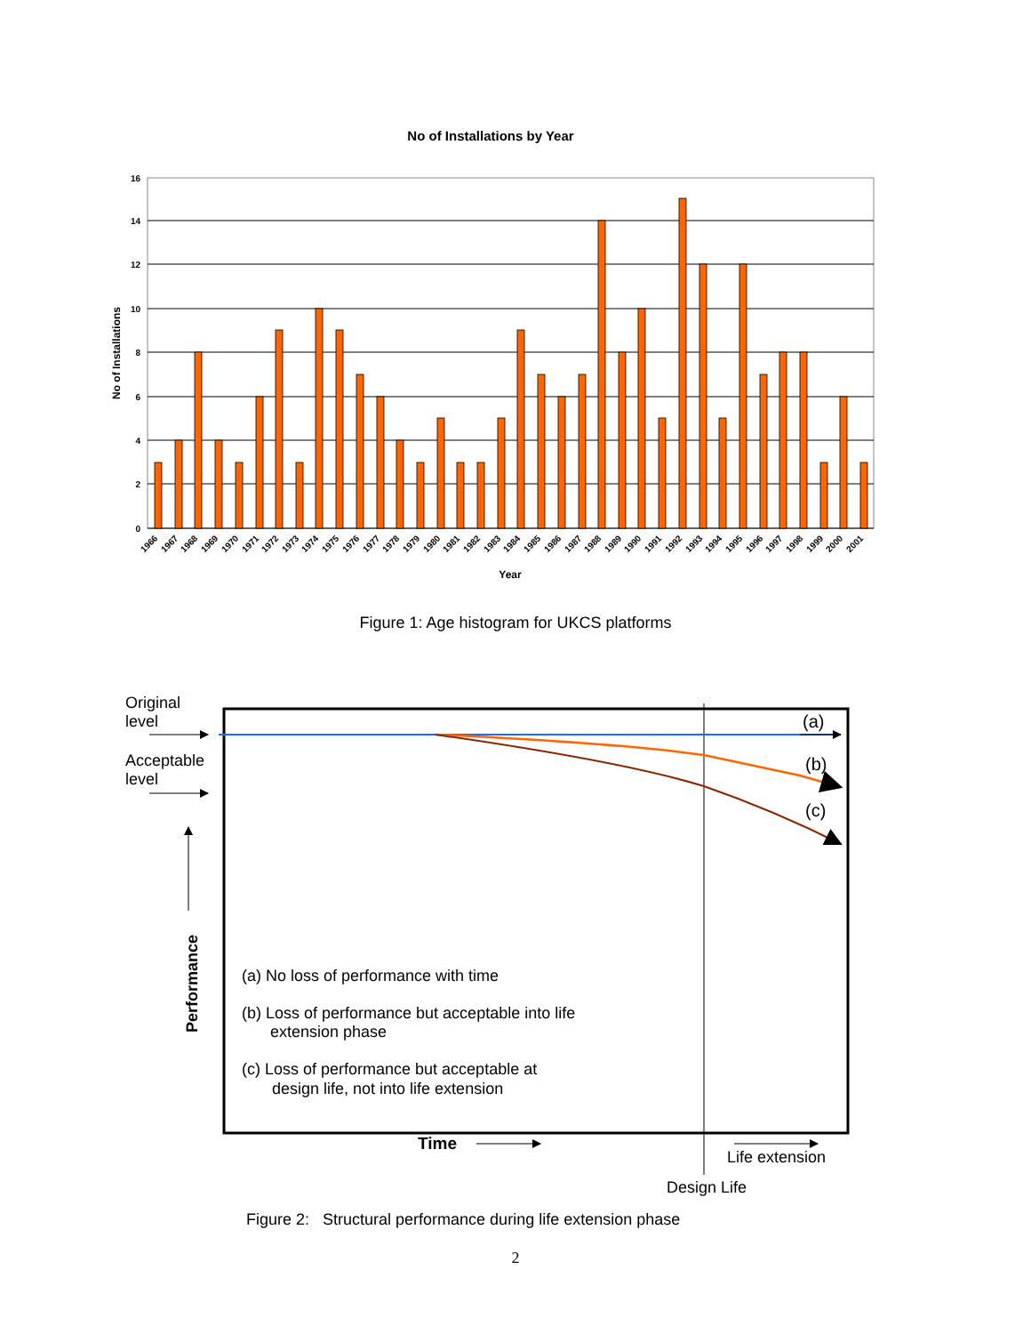No of Installations by Year
16
14
12
10
8
6
4
2
0
No of Installations
1966
1967
1968
1969
1970
1971
1972
1973
1974
1975
1976
1977
1978
1979
1980
1981
1982
1983
1984
1985
1986
1987
1988
1989
1990
1991
1992
1993
1994
1995
1996
1997
1998
1999
2000
2001
Year
Figure 1: Age histogram for UKCS platforms
Original
level
Acceptable
level
Performance
(a)
(b)
(c)
(a) No loss of performance with time
(b) Loss of performance but acceptable into life
extension phase
(c) Loss of performance but acceptable at
design life, not into life extension
Time
Life extension
Design Life
Figure 2: Structural performance during life extension phase
2